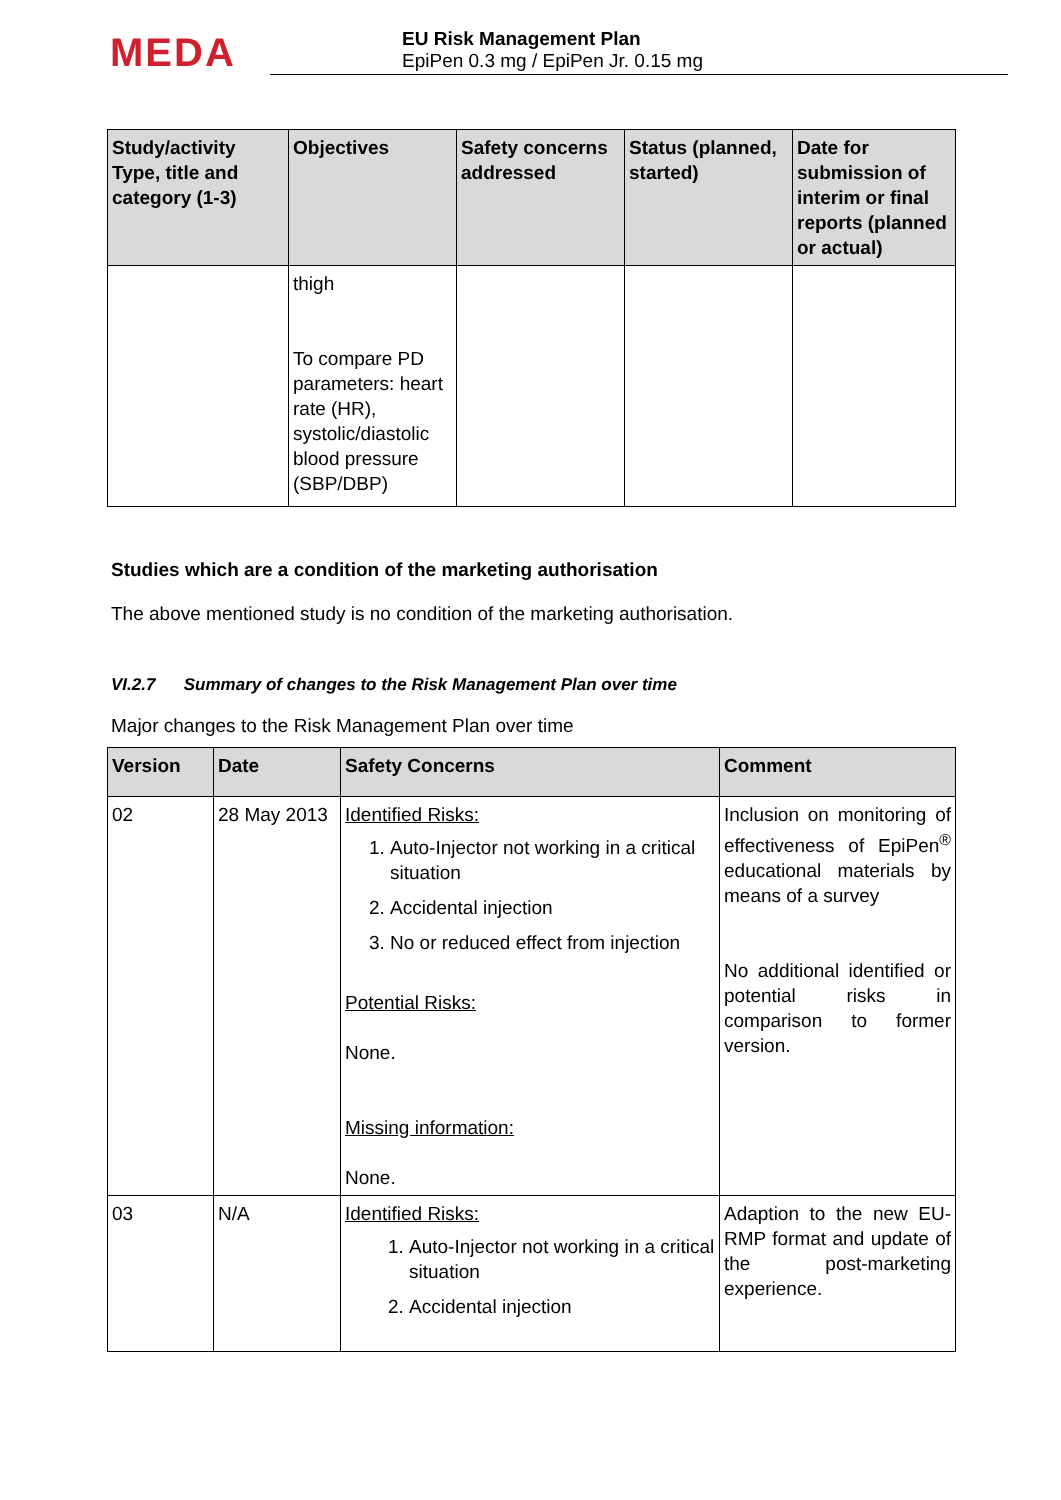MEDA
EU Risk Management Plan
EpiPen 0.3 mg / EpiPen Jr. 0.15 mg
| Study/activity Type, title and category (1-3) | Objectives | Safety concerns addressed | Status (planned, started) | Date for submission of interim or final reports (planned or actual) |
| --- | --- | --- | --- | --- |
| | thigh To compare PD parameters: heart rate (HR), systolic/diastolic blood pressure (SBP/DBP) | | | |
Studies which are a condition of the marketing authorisation
The above mentioned study is no condition of the marketing authorisation.
VI.2.7 Summary of changes to the Risk Management Plan over time
Major changes to the Risk Management Plan over time
| Version | Date | Safety Concerns | Comment |
| --- | --- | --- | --- |
| 02 | 28 May 2013 | Identified Risks: 1. Auto-Injector not working in a critical situation 2. Accidental injection 3. No or reduced effect from injection Potential Risks: None. Missing information: None. | Inclusion on monitoring of effectiveness of EpiPen<sup>®</sup> educational materials by means of a survey No additional identified or potential risks in comparison to former version. |
| 03 | N/A | Identified Risks: 1. Auto-Injector not working in a critical situation 2. Accidental injection | Adaption to the new EU-RMP format and update of the post-marketing experience. |